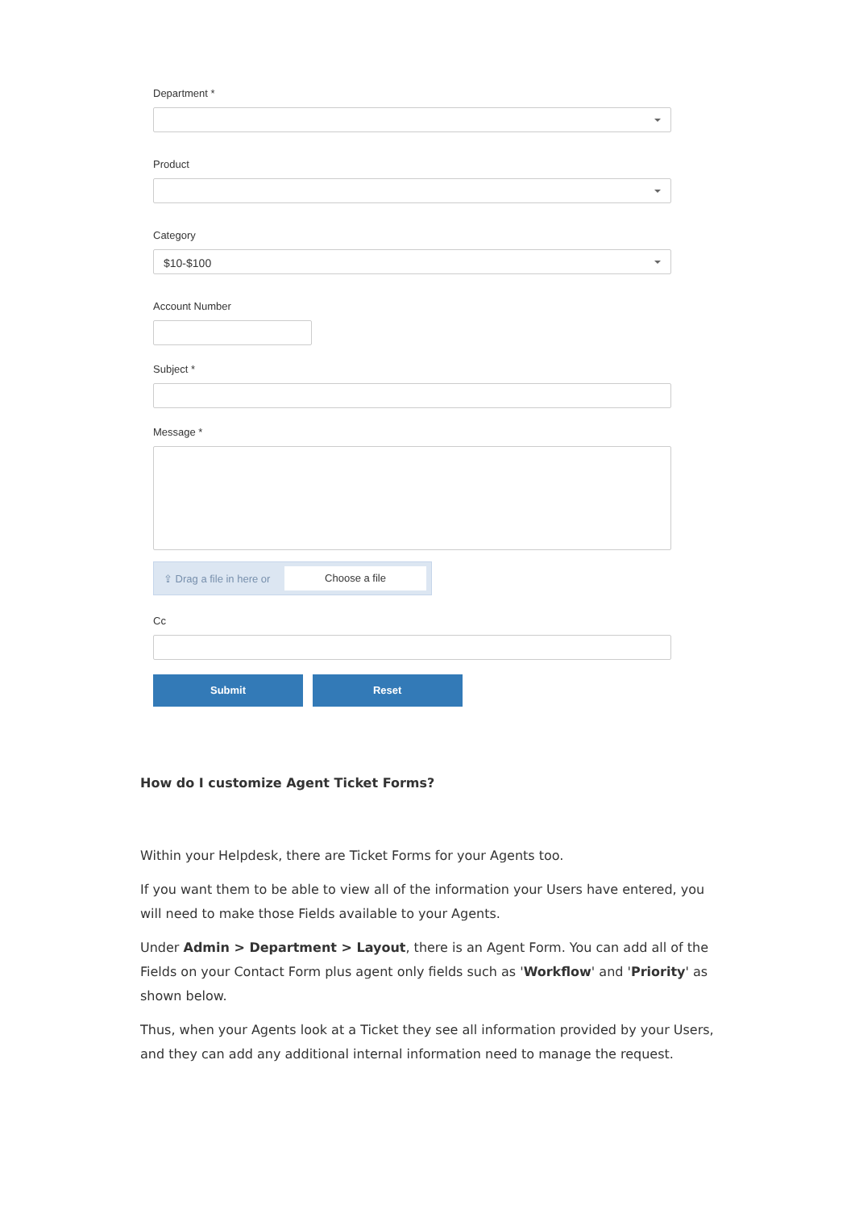Department *
Product
Category
$10-$100
Account Number
Subject *
Message *
⇪ Drag a file in here or
Choose a file
Cc
Submit Reset
How do I customize Agent Ticket Forms?
Within your Helpdesk, there are Ticket Forms for your Agents too.
If you want them to be able to view all of the information your Users have entered, you will need to make those Fields available to your Agents.
Under Admin > Department > Layout, there is an Agent Form. You can add all of the Fields on your Contact Form plus agent only fields such as 'Workflow' and 'Priority' as shown below.
Thus, when your Agents look at a Ticket they see all information provided by your Users, and they can add any additional internal information need to manage the request.